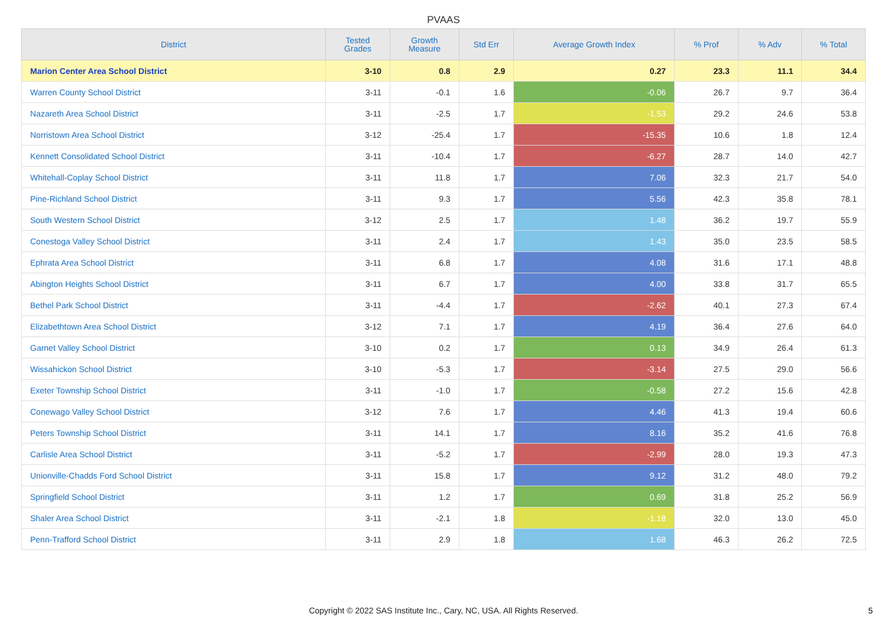PVAAS
| District | Tested Grades | Growth Measure | Std Err | Average Growth Index | % Prof | % Adv | % Total |
| --- | --- | --- | --- | --- | --- | --- | --- |
| Marion Center Area School District | 3-10 | 0.8 | 2.9 | 0.27 | 23.3 | 11.1 | 34.4 |
| Warren County School District | 3-11 | -0.1 | 1.6 | -0.06 | 26.7 | 9.7 | 36.4 |
| Nazareth Area School District | 3-11 | -2.5 | 1.7 | -1.53 | 29.2 | 24.6 | 53.8 |
| Norristown Area School District | 3-12 | -25.4 | 1.7 | -15.35 | 10.6 | 1.8 | 12.4 |
| Kennett Consolidated School District | 3-11 | -10.4 | 1.7 | -6.27 | 28.7 | 14.0 | 42.7 |
| Whitehall-Coplay School District | 3-11 | 11.8 | 1.7 | 7.06 | 32.3 | 21.7 | 54.0 |
| Pine-Richland School District | 3-11 | 9.3 | 1.7 | 5.56 | 42.3 | 35.8 | 78.1 |
| South Western School District | 3-12 | 2.5 | 1.7 | 1.48 | 36.2 | 19.7 | 55.9 |
| Conestoga Valley School District | 3-11 | 2.4 | 1.7 | 1.43 | 35.0 | 23.5 | 58.5 |
| Ephrata Area School District | 3-11 | 6.8 | 1.7 | 4.08 | 31.6 | 17.1 | 48.8 |
| Abington Heights School District | 3-11 | 6.7 | 1.7 | 4.00 | 33.8 | 31.7 | 65.5 |
| Bethel Park School District | 3-11 | -4.4 | 1.7 | -2.62 | 40.1 | 27.3 | 67.4 |
| Elizabethtown Area School District | 3-12 | 7.1 | 1.7 | 4.19 | 36.4 | 27.6 | 64.0 |
| Garnet Valley School District | 3-10 | 0.2 | 1.7 | 0.13 | 34.9 | 26.4 | 61.3 |
| Wissahickon School District | 3-10 | -5.3 | 1.7 | -3.14 | 27.5 | 29.0 | 56.6 |
| Exeter Township School District | 3-11 | -1.0 | 1.7 | -0.58 | 27.2 | 15.6 | 42.8 |
| Conewago Valley School District | 3-12 | 7.6 | 1.7 | 4.46 | 41.3 | 19.4 | 60.6 |
| Peters Township School District | 3-11 | 14.1 | 1.7 | 8.16 | 35.2 | 41.6 | 76.8 |
| Carlisle Area School District | 3-11 | -5.2 | 1.7 | -2.99 | 28.0 | 19.3 | 47.3 |
| Unionville-Chadds Ford School District | 3-11 | 15.8 | 1.7 | 9.12 | 31.2 | 48.0 | 79.2 |
| Springfield School District | 3-11 | 1.2 | 1.7 | 0.69 | 31.8 | 25.2 | 56.9 |
| Shaler Area School District | 3-11 | -2.1 | 1.8 | -1.18 | 32.0 | 13.0 | 45.0 |
| Penn-Trafford School District | 3-11 | 2.9 | 1.8 | 1.68 | 46.3 | 26.2 | 72.5 |
Copyright © 2022 SAS Institute Inc., Cary, NC, USA. All Rights Reserved.
5